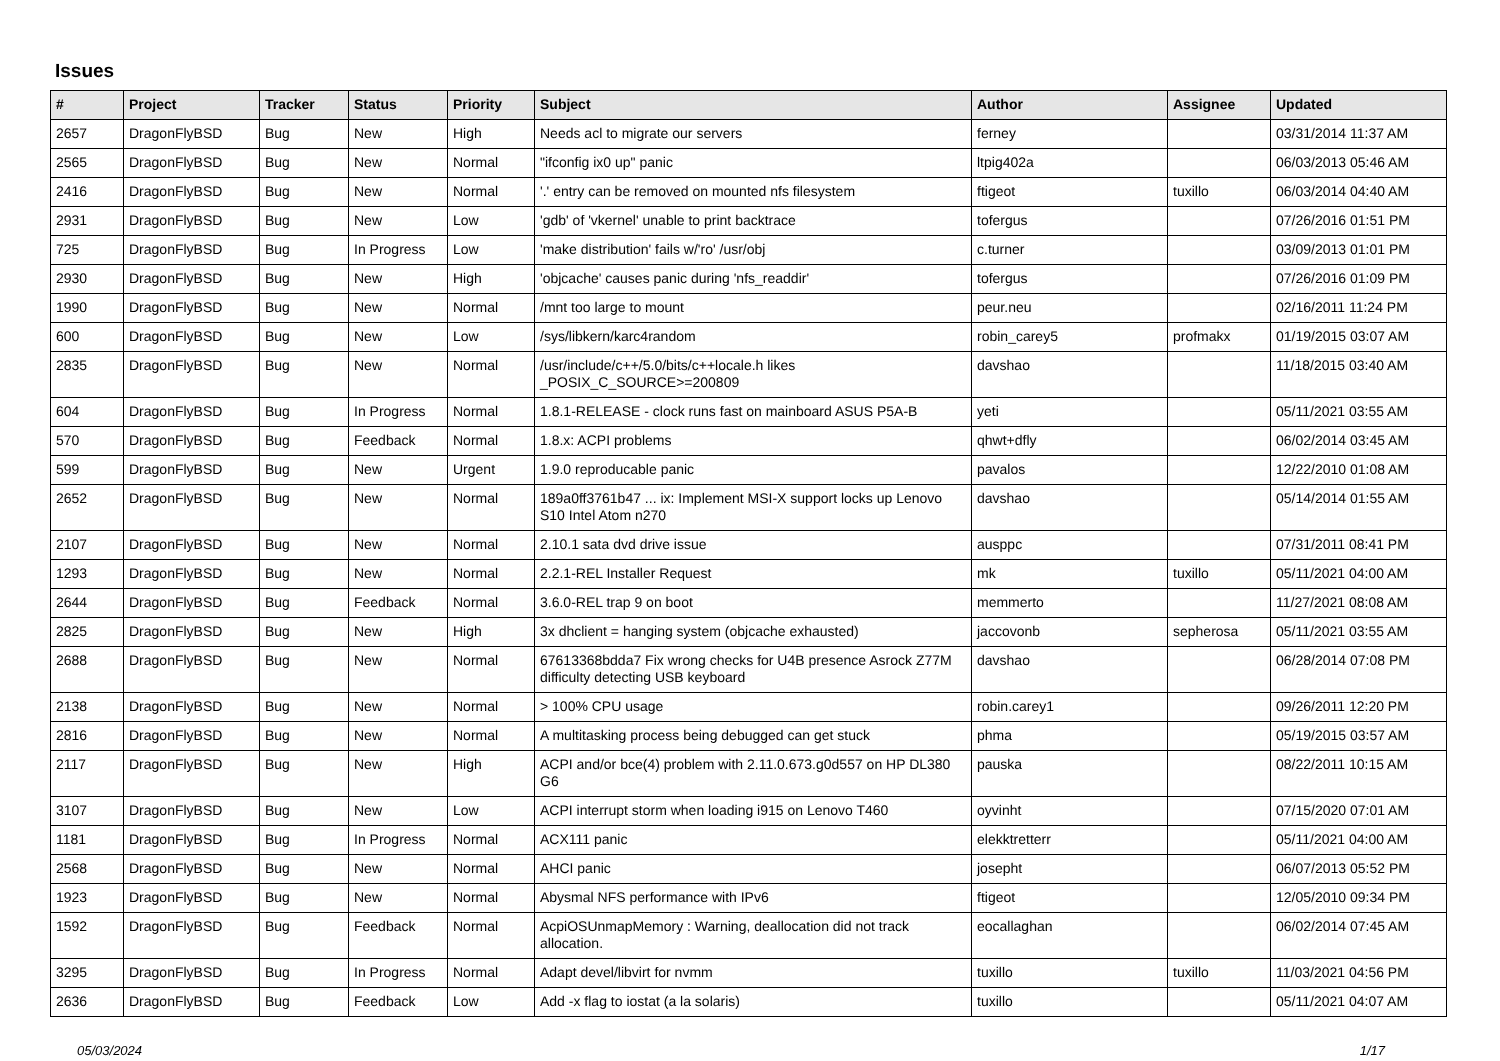Issues
| # | Project | Tracker | Status | Priority | Subject | Author | Assignee | Updated |
| --- | --- | --- | --- | --- | --- | --- | --- | --- |
| 2657 | DragonFlyBSD | Bug | New | High | Needs acl to migrate our servers | ferney | | 03/31/2014 11:37 AM |
| 2565 | DragonFlyBSD | Bug | New | Normal | "ifconfig ix0 up" panic | ltpig402a | | 06/03/2013 05:46 AM |
| 2416 | DragonFlyBSD | Bug | New | Normal | '.' entry can be removed on mounted nfs filesystem | ftigeot | tuxillo | 06/03/2014 04:40 AM |
| 2931 | DragonFlyBSD | Bug | New | Low | 'gdb' of 'vkernel' unable to print backtrace | tofergus | | 07/26/2016 01:51 PM |
| 725 | DragonFlyBSD | Bug | In Progress | Low | 'make distribution' fails w/'ro' /usr/obj | c.turner | | 03/09/2013 01:01 PM |
| 2930 | DragonFlyBSD | Bug | New | High | 'objcache' causes panic during 'nfs_readdir' | tofergus | | 07/26/2016 01:09 PM |
| 1990 | DragonFlyBSD | Bug | New | Normal | /mnt too large to mount | peur.neu | | 02/16/2011 11:24 PM |
| 600 | DragonFlyBSD | Bug | New | Low | /sys/libkern/karc4random | robin_carey5 | profmakx | 01/19/2015 03:07 AM |
| 2835 | DragonFlyBSD | Bug | New | Normal | /usr/include/c++/5.0/bits/c++locale.h likes _POSIX_C_SOURCE>=200809 | davshao | | 11/18/2015 03:40 AM |
| 604 | DragonFlyBSD | Bug | In Progress | Normal | 1.8.1-RELEASE - clock runs fast on mainboard ASUS P5A-B | yeti | | 05/11/2021 03:55 AM |
| 570 | DragonFlyBSD | Bug | Feedback | Normal | 1.8.x: ACPI problems | qhwt+dfly | | 06/02/2014 03:45 AM |
| 599 | DragonFlyBSD | Bug | New | Urgent | 1.9.0 reproducable panic | pavalos | | 12/22/2010 01:08 AM |
| 2652 | DragonFlyBSD | Bug | New | Normal | 189a0ff3761b47 ... ix: Implement MSI-X support locks up Lenovo S10 Intel Atom n270 | davshao | | 05/14/2014 01:55 AM |
| 2107 | DragonFlyBSD | Bug | New | Normal | 2.10.1 sata dvd drive issue | ausppc | | 07/31/2011 08:41 PM |
| 1293 | DragonFlyBSD | Bug | New | Normal | 2.2.1-REL Installer Request | mk | tuxillo | 05/11/2021 04:00 AM |
| 2644 | DragonFlyBSD | Bug | Feedback | Normal | 3.6.0-REL trap 9 on boot | memmerto | | 11/27/2021 08:08 AM |
| 2825 | DragonFlyBSD | Bug | New | High | 3x dhclient = hanging system (objcache exhausted) | jaccovonb | sepherosa | 05/11/2021 03:55 AM |
| 2688 | DragonFlyBSD | Bug | New | Normal | 67613368bdda7 Fix wrong checks for U4B presence Asrock Z77M difficulty detecting USB keyboard | davshao | | 06/28/2014 07:08 PM |
| 2138 | DragonFlyBSD | Bug | New | Normal | > 100% CPU usage | robin.carey1 | | 09/26/2011 12:20 PM |
| 2816 | DragonFlyBSD | Bug | New | Normal | A multitasking process being debugged can get stuck | phma | | 05/19/2015 03:57 AM |
| 2117 | DragonFlyBSD | Bug | New | High | ACPI and/or bce(4) problem with 2.11.0.673.g0d557 on HP DL380 G6 | pauska | | 08/22/2011 10:15 AM |
| 3107 | DragonFlyBSD | Bug | New | Low | ACPI interrupt storm when loading i915 on Lenovo T460 | oyvinht | | 07/15/2020 07:01 AM |
| 1181 | DragonFlyBSD | Bug | In Progress | Normal | ACX111 panic | elekktretterr | | 05/11/2021 04:00 AM |
| 2568 | DragonFlyBSD | Bug | New | Normal | AHCI panic | josepht | | 06/07/2013 05:52 PM |
| 1923 | DragonFlyBSD | Bug | New | Normal | Abysmal NFS performance with IPv6 | ftigeot | | 12/05/2010 09:34 PM |
| 1592 | DragonFlyBSD | Bug | Feedback | Normal | AcpiOSUnmapMemory : Warning, deallocation did not track allocation. | eocallaghan | | 06/02/2014 07:45 AM |
| 3295 | DragonFlyBSD | Bug | In Progress | Normal | Adapt devel/libvirt for nvmm | tuxillo | tuxillo | 11/03/2021 04:56 PM |
| 2636 | DragonFlyBSD | Bug | Feedback | Low | Add -x flag to iostat (a la solaris) | tuxillo | | 05/11/2021 04:07 AM |
05/03/2024 1/17